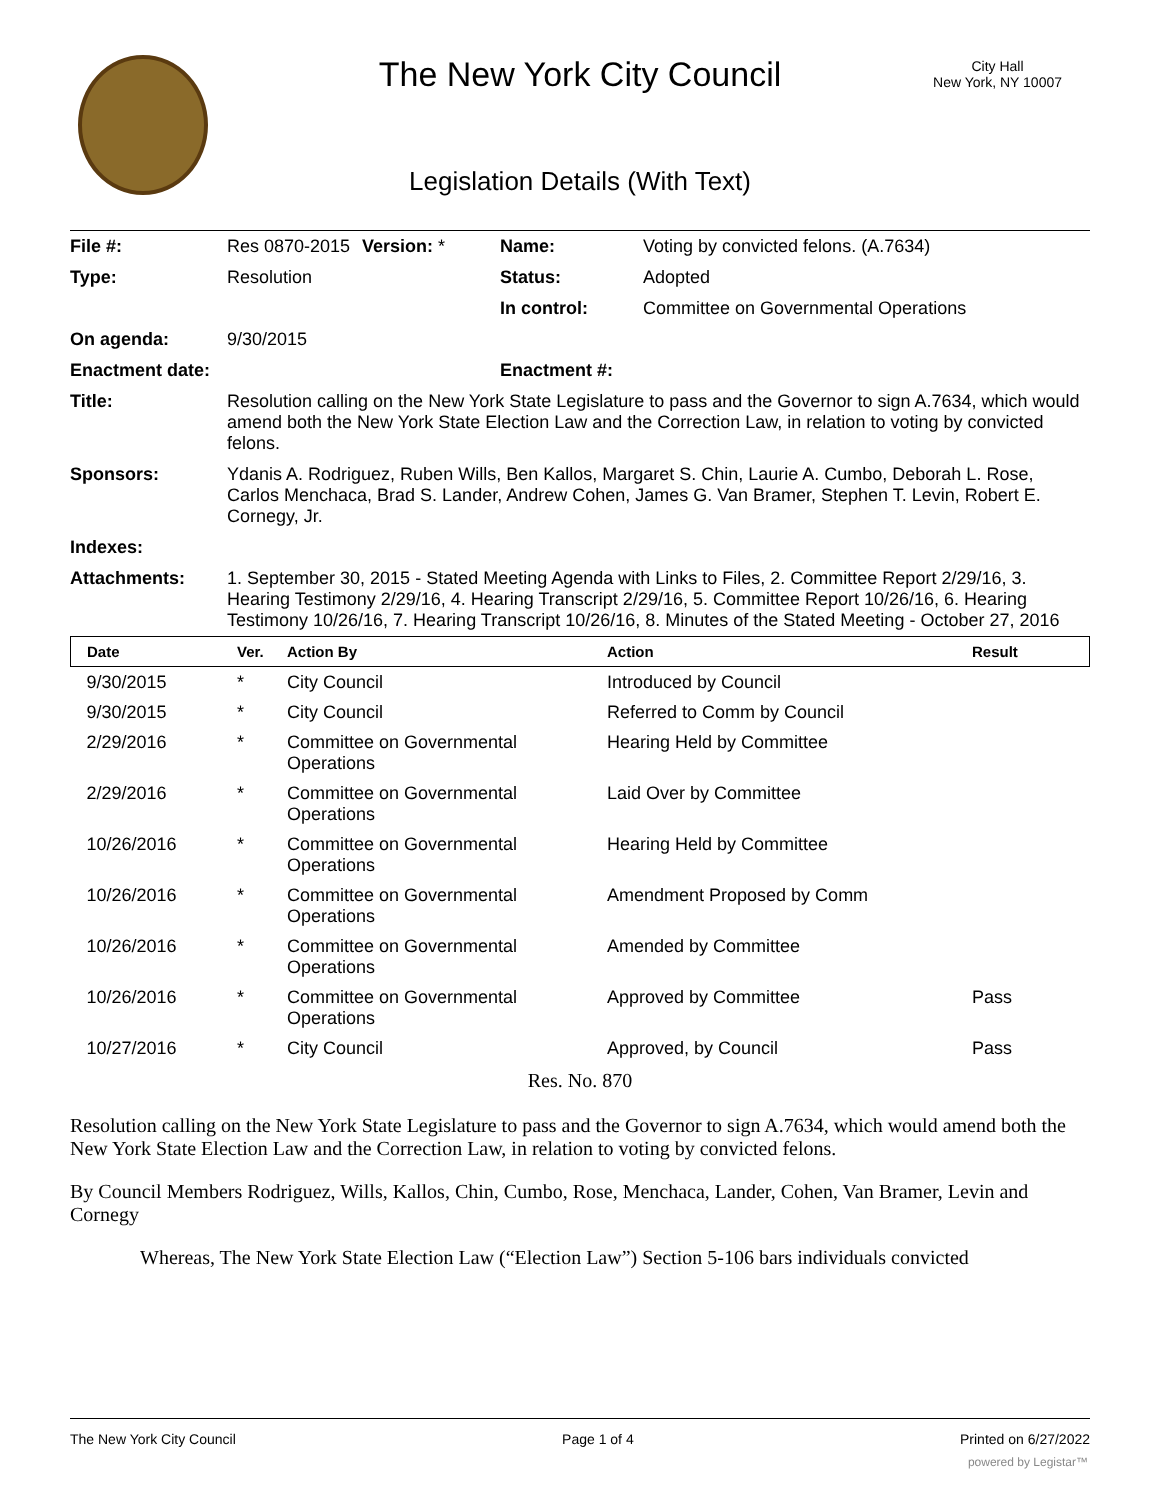The New York City Council
City Hall
New York, NY 10007
Legislation Details (With Text)
| File #: | Res 0870-2015 | Version: * | Name: | Voting by convicted felons. (A.7634) |
| Type: | Resolution | | Status: | Adopted |
| | | | In control: | Committee on Governmental Operations |
| On agenda: | 9/30/2015 | | | |
| Enactment date: | | | Enactment #: | |
| Title: | Resolution calling on the New York State Legislature to pass and the Governor to sign A.7634, which would amend both the New York State Election Law and the Correction Law, in relation to voting by convicted felons. | | | |
| Sponsors: | Ydanis A. Rodriguez, Ruben Wills, Ben Kallos, Margaret S. Chin, Laurie A. Cumbo, Deborah L. Rose, Carlos Menchaca, Brad S. Lander, Andrew Cohen, James G. Van Bramer, Stephen T. Levin, Robert E. Cornegy, Jr. | | | |
| Indexes: | | | | |
| Attachments: | 1. September 30, 2015 - Stated Meeting Agenda with Links to Files, 2. Committee Report 2/29/16, 3. Hearing Testimony 2/29/16, 4. Hearing Transcript 2/29/16, 5. Committee Report 10/26/16, 6. Hearing Testimony 10/26/16, 7. Hearing Transcript 10/26/16, 8. Minutes of the Stated Meeting - October 27, 2016 | | | |
| Date | Ver. | Action By | Action | Result |
| --- | --- | --- | --- | --- |
| 9/30/2015 | * | City Council | Introduced by Council | |
| 9/30/2015 | * | City Council | Referred to Comm by Council | |
| 2/29/2016 | * | Committee on Governmental Operations | Hearing Held by Committee | |
| 2/29/2016 | * | Committee on Governmental Operations | Laid Over by Committee | |
| 10/26/2016 | * | Committee on Governmental Operations | Hearing Held by Committee | |
| 10/26/2016 | * | Committee on Governmental Operations | Amendment Proposed by Comm | |
| 10/26/2016 | * | Committee on Governmental Operations | Amended by Committee | |
| 10/26/2016 | * | Committee on Governmental Operations | Approved by Committee | Pass |
| 10/27/2016 | * | City Council | Approved, by Council | Pass |
Res. No. 870
Resolution calling on the New York State Legislature to pass and the Governor to sign A.7634, which would amend both the New York State Election Law and the Correction Law, in relation to voting by convicted felons.
By Council Members Rodriguez, Wills, Kallos, Chin, Cumbo, Rose, Menchaca, Lander, Cohen, Van Bramer, Levin and Cornegy
Whereas, The New York State Election Law (“Election Law”) Section 5-106 bars individuals convicted
The New York City Council Page 1 of 4 Printed on 6/27/2022
powered by Legistar™